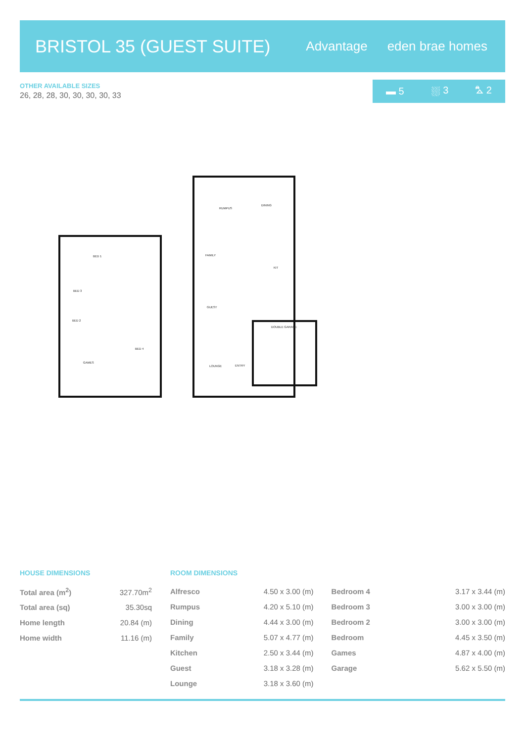BRISTOL 35 (GUEST SUITE)
Advantage eden brae homes
OTHER AVAILABLE SIZES
26, 28, 28, 30, 30, 30, 30, 33
▬ 5 ⛆ 3 ⛍ 2
BED 1
BED 3
BED 2
BED 4
GAMES
RUMPUS
DINING
FAMILY
KIT
GUEST
DOUBLE GARAGE
LOUNGE
ENTRY
HOUSE DIMENSIONS
| Total area (m<sup>2</sup>) | 327.70m<sup>2</sup> |
| Total area (sq) | 35.30sq |
| Home length | 20.84 (m) |
| Home width | 11.16 (m) |
ROOM DIMENSIONS
| Alfresco | 4.50 x 3.00 (m) | Bedroom 4 | 3.17 x 3.44 (m) |
| Rumpus | 4.20 x 5.10 (m) | Bedroom 3 | 3.00 x 3.00 (m) |
| Dining | 4.44 x 3.00 (m) | Bedroom 2 | 3.00 x 3.00 (m) |
| Family | 5.07 x 4.77 (m) | Bedroom | 4.45 x 3.50 (m) |
| Kitchen | 2.50 x 3.44 (m) | Games | 4.87 x 4.00 (m) |
| Guest | 3.18 x 3.28 (m) | Garage | 5.62 x 5.50 (m) |
| Lounge | 3.18 x 3.60 (m) | | |